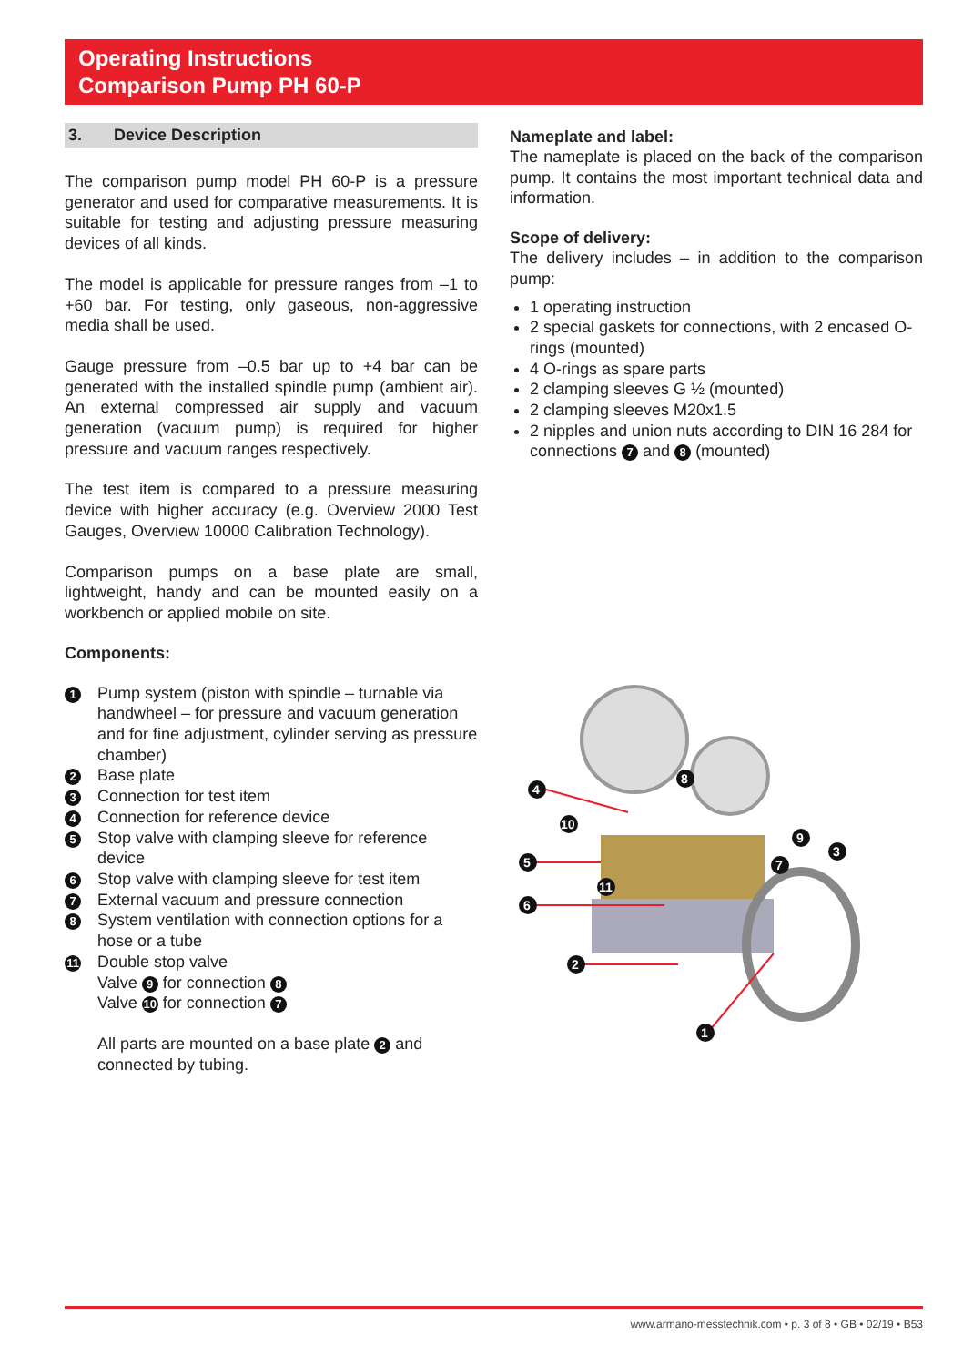Operating Instructions
Comparison Pump PH 60-P
3. Device Description
The comparison pump model PH 60-P is a pressure generator and used for comparative measurements. It is suitable for testing and adjusting pressure measuring devices of all kinds.
The model is applicable for pressure ranges from –1 to +60 bar. For testing, only gaseous, non-aggressive media shall be used.
Gauge pressure from –0.5 bar up to +4 bar can be generated with the installed spindle pump (ambient air). An external compressed air supply and vacuum generation (vacuum pump) is required for higher pressure and vacuum ranges respectively.
The test item is compared to a pressure measuring device with higher accuracy (e.g. Overview 2000 Test Gauges, Overview 10000 Calibration Technology).
Comparison pumps on a base plate are small, lightweight, handy and can be mounted easily on a workbench or applied mobile on site.
Components:
1 Pump system (piston with spindle – turnable via handwheel – for pressure and vacuum generation and for fine adjustment, cylinder serving as pressure chamber)
2 Base plate
3 Connection for test item
4 Connection for reference device
5 Stop valve with clamping sleeve for reference device
6 Stop valve with clamping sleeve for test item
7 External vacuum and pressure connection
8 System ventilation with connection options for a hose or a tube
11 Double stop valve
Valve 9 for connection 8
Valve 10 for connection 7
All parts are mounted on a base plate 2 and connected by tubing.
Nameplate and label:
The nameplate is placed on the back of the comparison pump. It contains the most important technical data and information.
Scope of delivery:
The delivery includes – in addition to the comparison pump:
1 operating instruction
2 special gaskets for connections, with 2 encased O-rings (mounted)
4 O-rings as spare parts
2 clamping sleeves G ½ (mounted)
2 clamping sleeves M20x1.5
2 nipples and union nuts according to DIN 16 284 for connections 7 and 8 (mounted)
4
5
6
2
1
8
9
3
7
10
11
www.armano-messtechnik.com • p. 3 of 8 • GB • 02/19 • B53